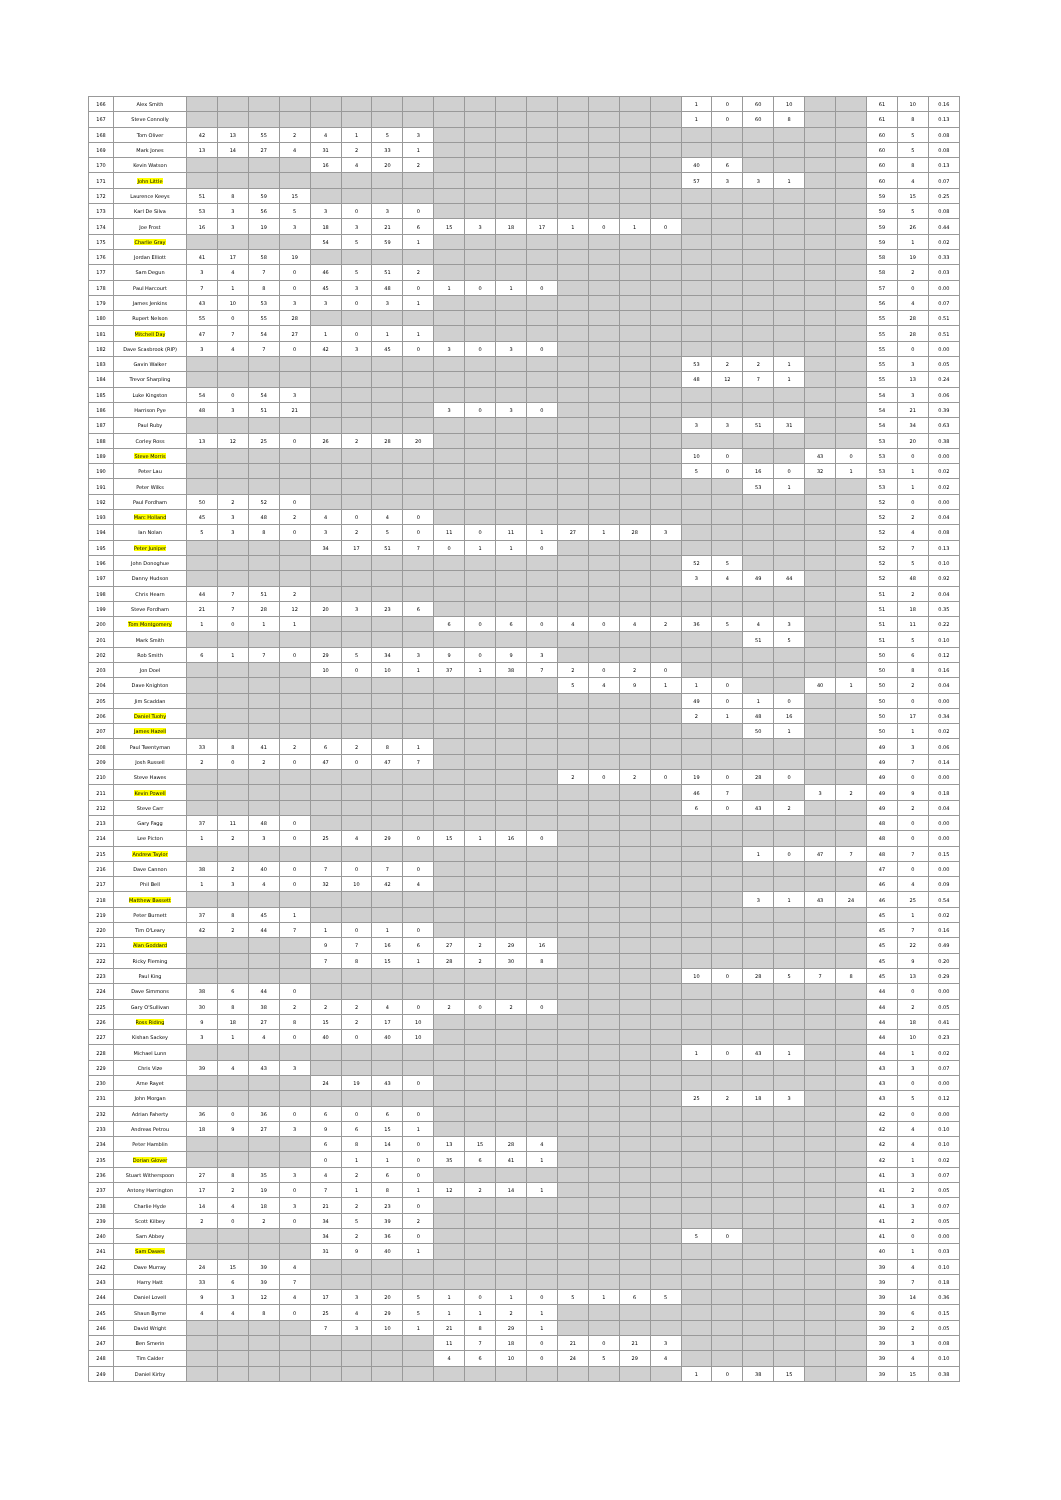| 166 | Alex Smith | | | | | | | | | | | | | | | | | 1 | 0 | 60 | 10 | | | 61 | 10 | 0.16 |
| 167 | Steve Connolly | | | | | | | | | | | | | | | | | 1 | 0 | 60 | 8 | | | 61 | 8 | 0.13 |
| 168 | Tom Oliver | 42 | 13 | 55 | 2 | 4 | 1 | 5 | 3 | | | | | | | | | | | | | | | 60 | 5 | 0.08 |
| 169 | Mark Jones | 13 | 14 | 27 | 4 | 31 | 2 | 33 | 1 | | | | | | | | | | | | | | | 60 | 5 | 0.08 |
| 170 | Kevin Watson | | | | | 16 | 4 | 20 | 2 | | | | | | | | | 40 | 6 | | | | | 60 | 8 | 0.13 |
| 171 | John Little | | | | | | | | | | | | | | | | | 57 | 3 | 3 | 1 | | | 60 | 4 | 0.07 |
| 172 | Laurence Keeys | 51 | 8 | 59 | 15 | | | | | | | | | | | | | | | | | | | 59 | 15 | 0.25 |
| 173 | Karl De Silva | 53 | 3 | 56 | 5 | 3 | 0 | 3 | 0 | | | | | | | | | | | | | | | 59 | 5 | 0.08 |
| 174 | Joe Frost | 16 | 3 | 19 | 3 | 18 | 3 | 21 | 6 | 15 | 3 | 18 | 17 | 1 | 0 | 1 | 0 | | | | | | | 59 | 26 | 0.44 |
| 175 | Charlie Gray | | | | | 54 | 5 | 59 | 1 | | | | | | | | | | | | | | | 59 | 1 | 0.02 |
| 176 | Jordan Elliott | 41 | 17 | 58 | 19 | | | | | | | | | | | | | | | | | | | 58 | 19 | 0.33 |
| 177 | Sam Degun | 3 | 4 | 7 | 0 | 46 | 5 | 51 | 2 | | | | | | | | | | | | | | | 58 | 2 | 0.03 |
| 178 | Paul Harcourt | 7 | 1 | 8 | 0 | 45 | 3 | 48 | 0 | 1 | 0 | 1 | 0 | | | | | | | | | | | 57 | 0 | 0.00 |
| 179 | James Jenkins | 43 | 10 | 53 | 3 | 3 | 0 | 3 | 1 | | | | | | | | | | | | | | | 56 | 4 | 0.07 |
| 180 | Rupert Nelson | 55 | 0 | 55 | 28 | | | | | | | | | | | | | | | | | | | 55 | 28 | 0.51 |
| 181 | Mitchell Day | 47 | 7 | 54 | 27 | 1 | 0 | 1 | 1 | | | | | | | | | | | | | | | 55 | 28 | 0.51 |
| 182 | Dave Scasbrook (RIP) | 3 | 4 | 7 | 0 | 42 | 3 | 45 | 0 | 3 | 0 | 3 | 0 | | | | | | | | | | | 55 | 0 | 0.00 |
| 183 | Gavin Walker | | | | | | | | | | | | | | | | | 53 | 2 | 2 | 1 | | | 55 | 3 | 0.05 |
| 184 | Trevor Sharpling | | | | | | | | | | | | | | | | | 48 | 12 | 7 | 1 | | | 55 | 13 | 0.24 |
| 185 | Luke Kingston | 54 | 0 | 54 | 3 | | | | | | | | | | | | | | | | | | | 54 | 3 | 0.06 |
| 186 | Harrison Pye | 48 | 3 | 51 | 21 | | | | | 3 | 0 | 3 | 0 | | | | | | | | | | | 54 | 21 | 0.39 |
| 187 | Paul Ruby | | | | | | | | | | | | | | | | | 3 | 3 | 51 | 31 | | | 54 | 34 | 0.63 |
| 188 | Corley Ross | 13 | 12 | 25 | 0 | 26 | 2 | 28 | 20 | | | | | | | | | | | | | | | 53 | 20 | 0.38 |
| 189 | Steve Morris | | | | | | | | | | | | | | | | | 10 | 0 | | | 43 | 0 | 53 | 0 | 0.00 |
| 190 | Peter Lau | | | | | | | | | | | | | | | | | 5 | 0 | 16 | 0 | 32 | 1 | 53 | 1 | 0.02 |
| 191 | Peter Wilks | | | | | | | | | | | | | | | | | | | 53 | 1 | | | 53 | 1 | 0.02 |
| 192 | Paul Fordham | 50 | 2 | 52 | 0 | | | | | | | | | | | | | | | | | | | 52 | 0 | 0.00 |
| 193 | Marc Holland | 45 | 3 | 48 | 2 | 4 | 0 | 4 | 0 | | | | | | | | | | | | | | | 52 | 2 | 0.04 |
| 194 | Ian Nolan | 5 | 3 | 8 | 0 | 3 | 2 | 5 | 0 | 11 | 0 | 11 | 1 | 27 | 1 | 28 | 3 | | | | | | | 52 | 4 | 0.08 |
| 195 | Peter Juniper | | | | | 34 | 17 | 51 | 7 | 0 | 1 | 1 | 0 | | | | | | | | | | | 52 | 7 | 0.13 |
| 196 | John Donoghue | | | | | | | | | | | | | | | | | 52 | 5 | | | | | 52 | 5 | 0.10 |
| 197 | Danny Hudson | | | | | | | | | | | | | | | | | 3 | 4 | 49 | 44 | | | 52 | 48 | 0.92 |
| 198 | Chris Hearn | 44 | 7 | 51 | 2 | | | | | | | | | | | | | | | | | | | 51 | 2 | 0.04 |
| 199 | Steve Fordham | 21 | 7 | 28 | 12 | 20 | 3 | 23 | 6 | | | | | | | | | | | | | | | 51 | 18 | 0.35 |
| 200 | Tom Montgomery | 1 | 0 | 1 | 1 | | | | | 6 | 0 | 6 | 0 | 4 | 0 | 4 | 2 | 36 | 5 | 4 | 3 | | | 51 | 11 | 0.22 |
| 201 | Mark Smith | | | | | | | | | | | | | | | | | | | 51 | 5 | | | 51 | 5 | 0.10 |
| 202 | Rob Smith | 6 | 1 | 7 | 0 | 29 | 5 | 34 | 3 | 9 | 0 | 9 | 3 | | | | | | | | | | | 50 | 6 | 0.12 |
| 203 | Jon Doel | | | | | 10 | 0 | 10 | 1 | 37 | 1 | 38 | 7 | 2 | 0 | 2 | 0 | | | | | | | 50 | 8 | 0.16 |
| 204 | Dave Knighton | | | | | | | | | | | | | 5 | 4 | 9 | 1 | 1 | 0 | | | 40 | 1 | 50 | 2 | 0.04 |
| 205 | Jim Scaddan | | | | | | | | | | | | | | | | | 49 | 0 | 1 | 0 | | | 50 | 0 | 0.00 |
| 206 | Daniel Tuohy | | | | | | | | | | | | | | | | | 2 | 1 | 48 | 16 | | | 50 | 17 | 0.34 |
| 207 | James Hazell | | | | | | | | | | | | | | | | | | | 50 | 1 | | | 50 | 1 | 0.02 |
| 208 | Paul Twentyman | 33 | 8 | 41 | 2 | 6 | 2 | 8 | 1 | | | | | | | | | | | | | | | 49 | 3 | 0.06 |
| 209 | Josh Russell | 2 | 0 | 2 | 0 | 47 | 0 | 47 | 7 | | | | | | | | | | | | | | | 49 | 7 | 0.14 |
| 210 | Steve Hawes | | | | | | | | | | | | | 2 | 0 | 2 | 0 | 19 | 0 | 28 | 0 | | | 49 | 0 | 0.00 |
| 211 | Kevin Powell | | | | | | | | | | | | | | | | | 46 | 7 | | | 3 | 2 | 49 | 9 | 0.18 |
| 212 | Steve Carr | | | | | | | | | | | | | | | | | 6 | 0 | 43 | 2 | | | 49 | 2 | 0.04 |
| 213 | Gary Fagg | 37 | 11 | 48 | 0 | | | | | | | | | | | | | | | | | | | 48 | 0 | 0.00 |
| 214 | Lee Picton | 1 | 2 | 3 | 0 | 25 | 4 | 29 | 0 | 15 | 1 | 16 | 0 | | | | | | | | | | | 48 | 0 | 0.00 |
| 215 | Andrew Taylor | | | | | | | | | | | | | | | | | | | 1 | 0 | 47 | 7 | 48 | 7 | 0.15 |
| 216 | Dave Cannon | 38 | 2 | 40 | 0 | 7 | 0 | 7 | 0 | | | | | | | | | | | | | | | 47 | 0 | 0.00 |
| 217 | Phil Bell | 1 | 3 | 4 | 0 | 32 | 10 | 42 | 4 | | | | | | | | | | | | | | | 46 | 4 | 0.09 |
| 218 | Matthew Bassett | | | | | | | | | | | | | | | | | | | 3 | 1 | 43 | 24 | 46 | 25 | 0.54 |
| 219 | Peter Burnett | 37 | 8 | 45 | 1 | | | | | | | | | | | | | | | | | | | 45 | 1 | 0.02 |
| 220 | Tim O'Leary | 42 | 2 | 44 | 7 | 1 | 0 | 1 | 0 | | | | | | | | | | | | | | | 45 | 7 | 0.16 |
| 221 | Alan Goddard | | | | | 9 | 7 | 16 | 6 | 27 | 2 | 29 | 16 | | | | | | | | | | | 45 | 22 | 0.49 |
| 222 | Ricky Fleming | | | | | 7 | 8 | 15 | 1 | 28 | 2 | 30 | 8 | | | | | | | | | | | 45 | 9 | 0.20 |
| 223 | Paul King | | | | | | | | | | | | | | | | | 10 | 0 | 28 | 5 | 7 | 8 | 45 | 13 | 0.29 |
| 224 | Dave Simmons | 38 | 6 | 44 | 0 | | | | | | | | | | | | | | | | | | | 44 | 0 | 0.00 |
| 225 | Gary O'Sullivan | 30 | 8 | 38 | 2 | 2 | 2 | 4 | 0 | 2 | 0 | 2 | 0 | | | | | | | | | | | 44 | 2 | 0.05 |
| 226 | Ross Riding | 9 | 18 | 27 | 8 | 15 | 2 | 17 | 10 | | | | | | | | | | | | | | | 44 | 18 | 0.41 |
| 227 | Kishan Sackey | 3 | 1 | 4 | 0 | 40 | 0 | 40 | 10 | | | | | | | | | | | | | | | 44 | 10 | 0.23 |
| 228 | Michael Lunn | | | | | | | | | | | | | | | | | 1 | 0 | 43 | 1 | | | 44 | 1 | 0.02 |
| 229 | Chris Vize | 39 | 4 | 43 | 3 | | | | | | | | | | | | | | | | | | | 43 | 3 | 0.07 |
| 230 | Arne Rayet | | | | | 24 | 19 | 43 | 0 | | | | | | | | | | | | | | | 43 | 0 | 0.00 |
| 231 | John Morgan | | | | | | | | | | | | | | | | | 25 | 2 | 18 | 3 | | | 43 | 5 | 0.12 |
| 232 | Adrian Faherty | 36 | 0 | 36 | 0 | 6 | 0 | 6 | 0 | | | | | | | | | | | | | | | 42 | 0 | 0.00 |
| 233 | Andreas Petrou | 18 | 9 | 27 | 3 | 9 | 6 | 15 | 1 | | | | | | | | | | | | | | | 42 | 4 | 0.10 |
| 234 | Peter Hamblin | | | | | 6 | 8 | 14 | 0 | 13 | 15 | 28 | 4 | | | | | | | | | | | 42 | 4 | 0.10 |
| 235 | Dorian Glover | | | | | 0 | 1 | 1 | 0 | 35 | 6 | 41 | 1 | | | | | | | | | | | 42 | 1 | 0.02 |
| 236 | Stuart Witherspoon | 27 | 8 | 35 | 3 | 4 | 2 | 6 | 0 | | | | | | | | | | | | | | | 41 | 3 | 0.07 |
| 237 | Antony Harrington | 17 | 2 | 19 | 0 | 7 | 1 | 8 | 1 | 12 | 2 | 14 | 1 | | | | | | | | | | | 41 | 2 | 0.05 |
| 238 | Charlie Hyde | 14 | 4 | 18 | 3 | 21 | 2 | 23 | 0 | | | | | | | | | | | | | | | 41 | 3 | 0.07 |
| 239 | Scott Kilbey | 2 | 0 | 2 | 0 | 34 | 5 | 39 | 2 | | | | | | | | | | | | | | | 41 | 2 | 0.05 |
| 240 | Sam Abbey | | | | | 34 | 2 | 36 | 0 | | | | | | | | | 5 | 0 | | | | | 41 | 0 | 0.00 |
| 241 | Sam Dawes | | | | | 31 | 9 | 40 | 1 | | | | | | | | | | | | | | | 40 | 1 | 0.03 |
| 242 | Dave Murray | 24 | 15 | 39 | 4 | | | | | | | | | | | | | | | | | | | 39 | 4 | 0.10 |
| 243 | Harry Hatt | 33 | 6 | 39 | 7 | | | | | | | | | | | | | | | | | | | 39 | 7 | 0.18 |
| 244 | Daniel Lovell | 9 | 3 | 12 | 4 | 17 | 3 | 20 | 5 | 1 | 0 | 1 | 0 | 5 | 1 | 6 | 5 | | | | | | | 39 | 14 | 0.36 |
| 245 | Shaun Byrne | 4 | 4 | 8 | 0 | 25 | 4 | 29 | 5 | 1 | 1 | 2 | 1 | | | | | | | | | | | 39 | 6 | 0.15 |
| 246 | David Wright | | | | | 7 | 3 | 10 | 1 | 21 | 8 | 29 | 1 | | | | | | | | | | | 39 | 2 | 0.05 |
| 247 | Ben Smerin | | | | | | | | | 11 | 7 | 18 | 0 | 21 | 0 | 21 | 3 | | | | | | | 39 | 3 | 0.08 |
| 248 | Tim Calder | | | | | | | | | 4 | 6 | 10 | 0 | 24 | 5 | 29 | 4 | | | | | | | 39 | 4 | 0.10 |
| 249 | Daniel Kirby | | | | | | | | | | | | | | | | | 1 | 0 | 38 | 15 | | | 39 | 15 | 0.38 |